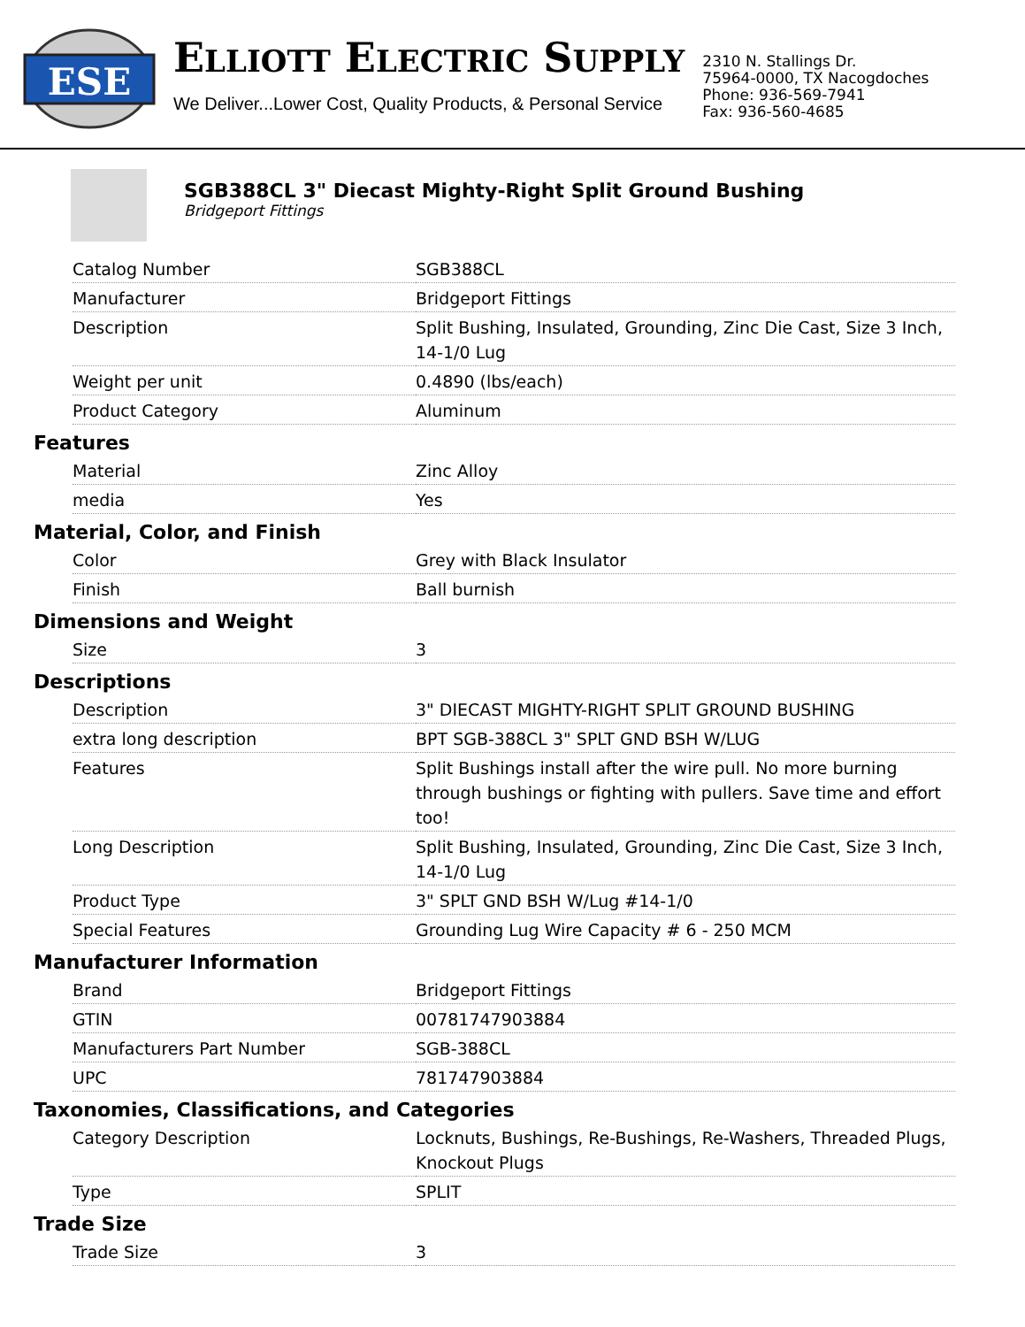ESE
ELLIOTT ELECTRIC SUPPLY
We Deliver...Lower Cost, Quality Products, & Personal Service
2310 N. Stallings Dr.
75964-0000, TX Nacogdoches
Phone: 936-569-7941
Fax: 936-560-4685
SGB388CL 3" Diecast Mighty-Right Split Ground Bushing
Bridgeport Fittings
| Catalog Number | SGB388CL |
| Manufacturer | Bridgeport Fittings |
| Description | Split Bushing, Insulated, Grounding, Zinc Die Cast, Size 3 Inch, 14-1/0 Lug |
| Weight per unit | 0.4890 (lbs/each) |
| Product Category | Aluminum |
Features
| Material | Zinc Alloy |
| media | Yes |
Material, Color, and Finish
| Color | Grey with Black Insulator |
| Finish | Ball burnish |
Dimensions and Weight
| Size | 3 |
Descriptions
| Description | 3" DIECAST MIGHTY-RIGHT SPLIT GROUND BUSHING |
| extra long description | BPT SGB-388CL 3" SPLT GND BSH W/LUG |
| Features | Split Bushings install after the wire pull. No more burning through bushings or fighting with pullers. Save time and effort too! |
| Long Description | Split Bushing, Insulated, Grounding, Zinc Die Cast, Size 3 Inch, 14-1/0 Lug |
| Product Type | 3" SPLT GND BSH W/Lug #14-1/0 |
| Special Features | Grounding Lug Wire Capacity # 6 - 250 MCM |
Manufacturer Information
| Brand | Bridgeport Fittings |
| GTIN | 00781747903884 |
| Manufacturers Part Number | SGB-388CL |
| UPC | 781747903884 |
Taxonomies, Classifications, and Categories
| Category Description | Locknuts, Bushings, Re-Bushings, Re-Washers, Threaded Plugs, Knockout Plugs |
| Type | SPLIT |
Trade Size
| Trade Size | 3 |